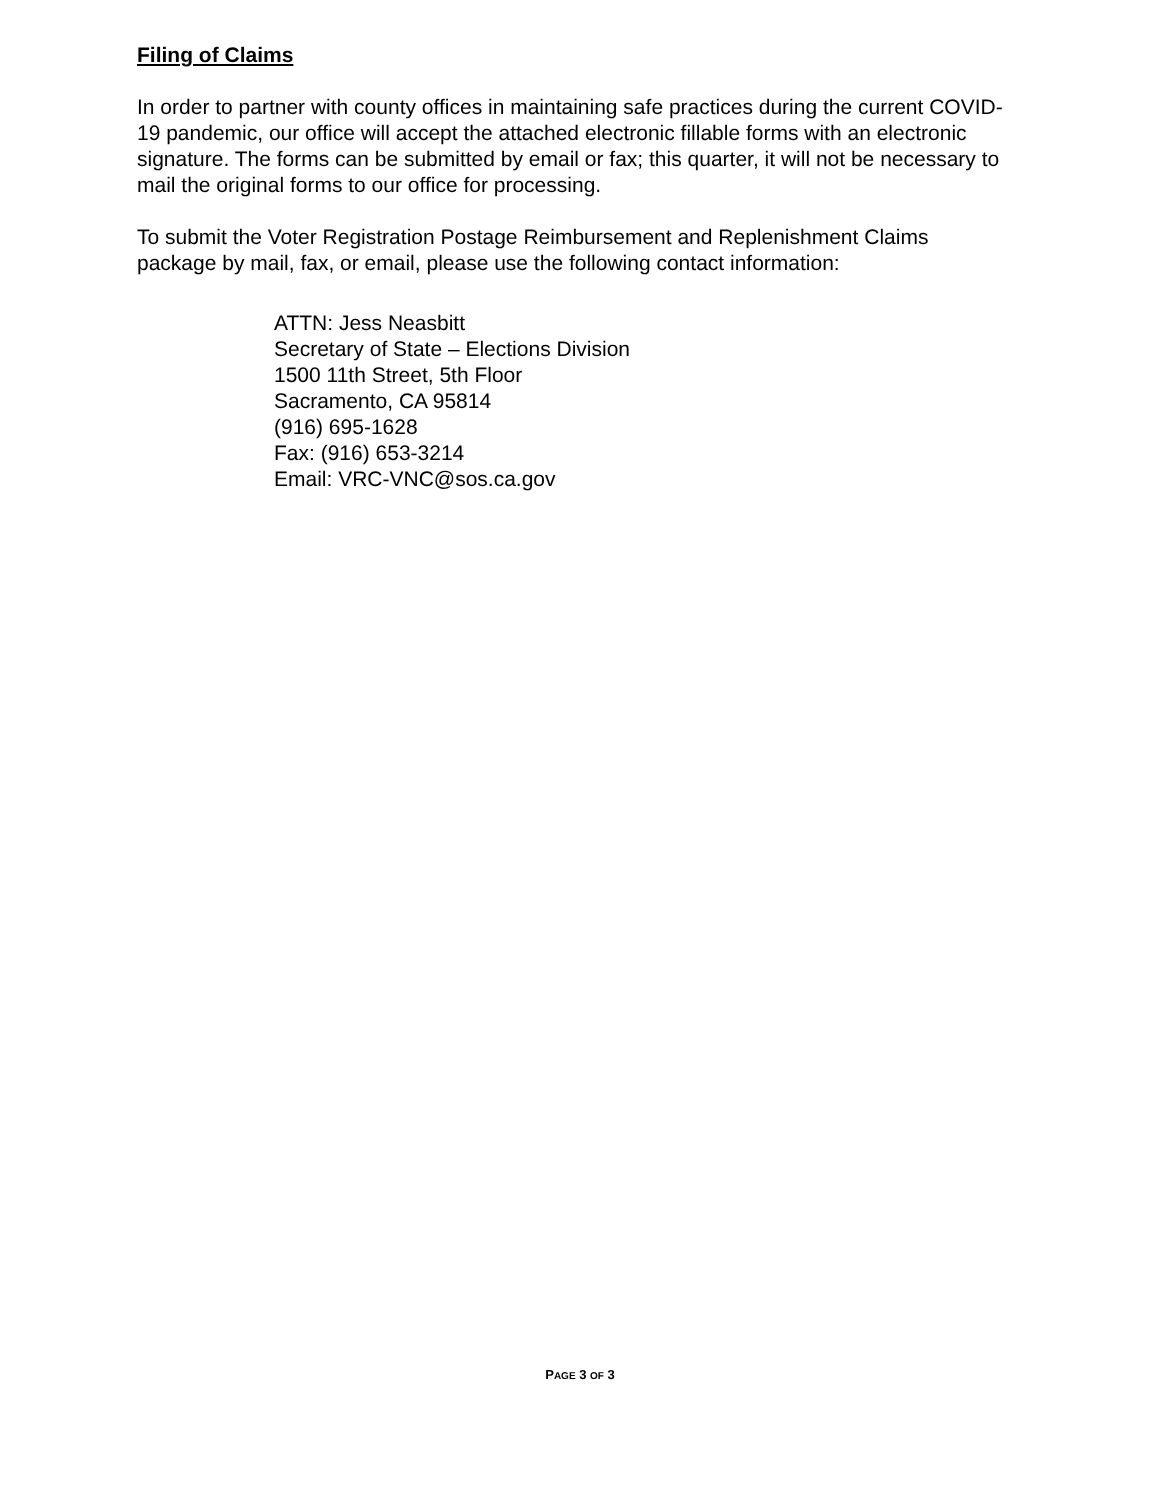Filing of Claims
In order to partner with county offices in maintaining safe practices during the current COVID-19 pandemic, our office will accept the attached electronic fillable forms with an electronic signature. The forms can be submitted by email or fax; this quarter, it will not be necessary to mail the original forms to our office for processing.
To submit the Voter Registration Postage Reimbursement and Replenishment Claims package by mail, fax, or email, please use the following contact information:
ATTN: Jess Neasbitt
Secretary of State – Elections Division
1500 11th Street, 5th Floor
Sacramento, CA 95814
(916) 695-1628
Fax: (916) 653-3214
Email: VRC-VNC@sos.ca.gov
PAGE 3 OF 3